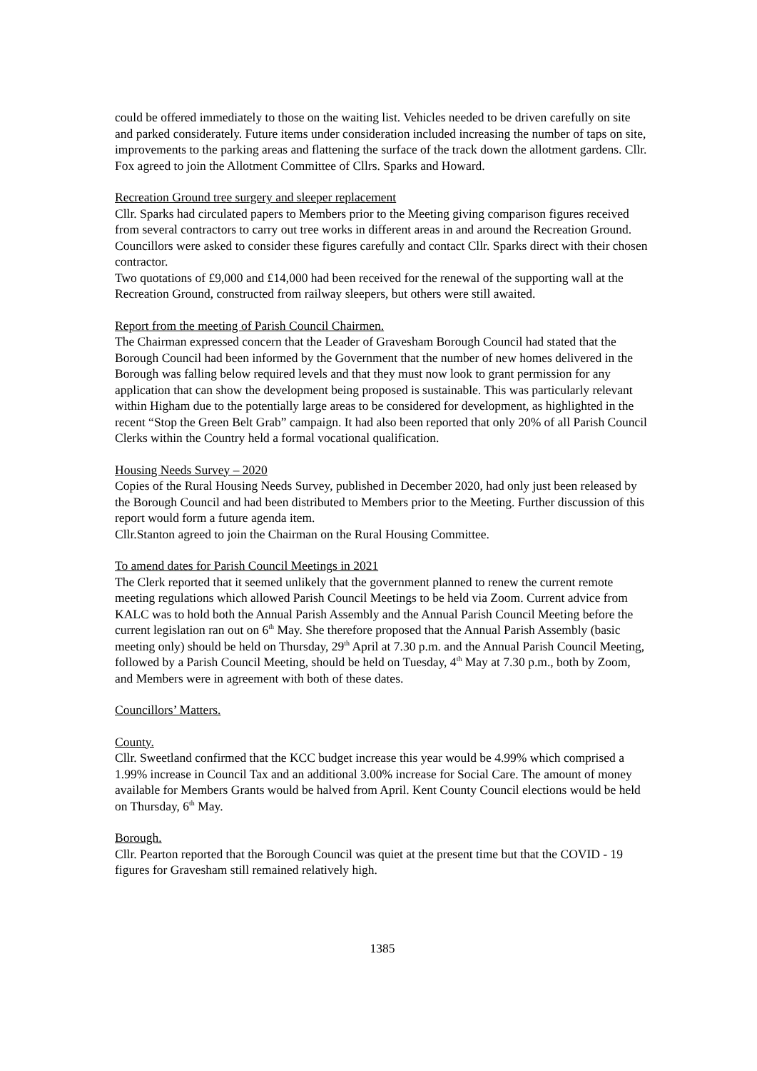could be offered immediately to those on the waiting list. Vehicles needed to be driven carefully on site and parked considerately. Future items under consideration included increasing the number of taps on site, improvements to the parking areas and flattening the surface of the track down the allotment gardens. Cllr. Fox agreed to join the Allotment Committee of Cllrs. Sparks and Howard.
Recreation Ground tree surgery and sleeper replacement
Cllr. Sparks had circulated papers to Members prior to the Meeting giving comparison figures received from several contractors to carry out tree works in different areas in and around the Recreation Ground. Councillors were asked to consider these figures carefully and contact Cllr. Sparks direct with their chosen contractor.
Two quotations of £9,000 and £14,000 had been received for the renewal of the supporting wall at the Recreation Ground, constructed from railway sleepers, but others were still awaited.
Report from the meeting of Parish Council Chairmen.
The Chairman expressed concern that the Leader of Gravesham Borough Council had stated that the Borough Council had been informed by the Government that the number of new homes delivered in the Borough was falling below required levels and that they must now look to grant permission for any application that can show the development being proposed is sustainable. This was particularly relevant within Higham due to the potentially large areas to be considered for development, as highlighted in the recent “Stop the Green Belt Grab” campaign. It had also been reported that only 20% of all Parish Council Clerks within the Country held a formal vocational qualification.
Housing Needs Survey – 2020
Copies of the Rural Housing Needs Survey, published in December 2020, had only just been released by the Borough Council and had been distributed to Members prior to the Meeting. Further discussion of this report would form a future agenda item.
Cllr.Stanton agreed to join the Chairman on the Rural Housing Committee.
To amend dates for Parish Council Meetings in 2021
The Clerk reported that it seemed unlikely that the government planned to renew the current remote meeting regulations which allowed Parish Council Meetings to be held via Zoom. Current advice from KALC was to hold both the Annual Parish Assembly and the Annual Parish Council Meeting before the current legislation ran out on 6<sup>th</sup> May. She therefore proposed that the Annual Parish Assembly (basic meeting only) should be held on Thursday, 29<sup>th</sup> April at 7.30 p.m. and the Annual Parish Council Meeting, followed by a Parish Council Meeting, should be held on Tuesday, 4<sup>th</sup> May at 7.30 p.m., both by Zoom, and Members were in agreement with both of these dates.
Councillors’ Matters.
County.
Cllr. Sweetland confirmed that the KCC budget increase this year would be 4.99% which comprised a 1.99% increase in Council Tax and an additional 3.00% increase for Social Care. The amount of money available for Members Grants would be halved from April. Kent County Council elections would be held on Thursday, 6<sup>th</sup> May.
Borough.
Cllr. Pearton reported that the Borough Council was quiet at the present time but that the COVID - 19 figures for Gravesham still remained relatively high.
1385